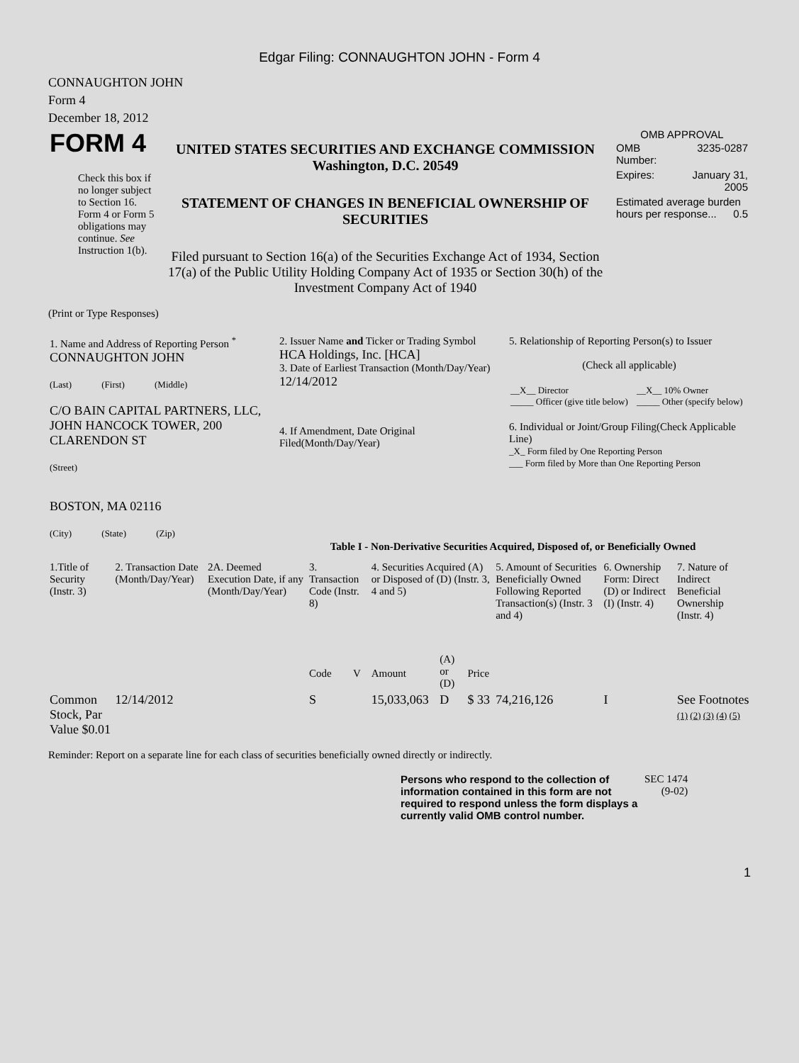Edgar Filing: CONNAUGHTON JOHN - Form 4
CONNAUGHTON JOHN
Form 4
December 18, 2012
| FORM 4 Check this box if no longer subject to Section 16. Form 4 or Form 5 obligations may continue. See Instruction 1(b). | UNITED STATES SECURITIES AND EXCHANGE COMMISSION Washington, D.C. 20549 STATEMENT OF CHANGES IN BENEFICIAL OWNERSHIP OF SECURITIES Filed pursuant to Section 16(a) of the Securities Exchange Act of 1934, Section 17(a) of the Public Utility Holding Company Act of 1935 or Section 30(h) of the Investment Company Act of 1940 | OMB APPROVAL / OMB Number: / 3235-0287 / / Expires: / January 31, 2005 / / Estimated average burden hours per response... 0.5 / / |
(Print or Type Responses)
| 1. Name and Address of Reporting Person <sup>*</sup> CONNAUGHTON JOHN (Last) (First) (Middle) C/O BAIN CAPITAL PARTNERS, LLC, JOHN HANCOCK TOWER, 200 CLARENDON ST (Street) BOSTON, MA 02116 (City) (State) (Zip) | 2. Issuer Name and Ticker or Trading Symbol HCA Holdings, Inc. [HCA] 3. Date of Earliest Transaction (Month/Day/Year) 12/14/2012 4. If Amendment, Date Original Filed(Month/Day/Year) | 5. Relationship of Reporting Person(s) to Issuer (Check all applicable) / __X__ Director _____ Officer (give title below) / __X__ 10% Owner _____ Other (specify below) / 6. Individual or Joint/Group Filing(Check Applicable Line) _X_ Form filed by One Reporting Person ___ Form filed by More than One Reporting Person |
Table I - Non-Derivative Securities Acquired, Disposed of, or Beneficially Owned
| 1.Title of Security (Instr. 3) | 2. Transaction Date (Month/Day/Year) | 2A. Deemed Execution Date, if any (Month/Day/Year) | 3. Transaction Code (Instr. 8) | | 4. Securities Acquired (A) or Disposed of (D) (Instr. 3, 4 and 5) | | | 5. Amount of Securities Beneficially Owned Following Reported Transaction(s) (Instr. 3 and 4) | 6. Ownership Form: Direct (D) or Indirect (I) (Instr. 4) | 7. Nature of Indirect Beneficial Ownership (Instr. 4) |
| --- | --- | --- | --- | --- | --- | --- | --- | --- | --- | --- |
| | | | Code | V | Amount | (A) or (D) | Price | | | |
| Common Stock, Par Value $0.01 | 12/14/2012 | | S | | 15,033,063 | D | $ 33 | 74,216,126 | I | See Footnotes (1) (2) (3) (4) (5) |
Reminder: Report on a separate line for each class of securities beneficially owned directly or indirectly.
| Persons who respond to the collection of information contained in this form are not required to respond unless the form displays a currently valid OMB control number. | SEC 1474 (9-02) |
1